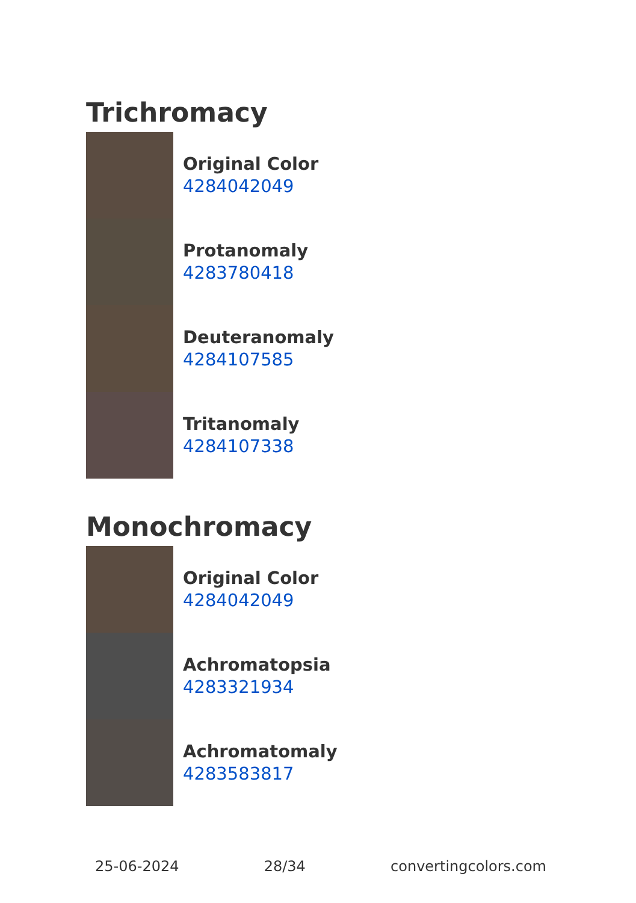Trichromacy
Original Color
4284042049
Protanomaly
4283780418
Deuteranomaly
4284107585
Tritanomaly
4284107338
Monochromacy
Original Color
4284042049
Achromatopsia
4283321934
Achromatomaly
4283583817
25-06-2024 28/34 convertingcolors.com